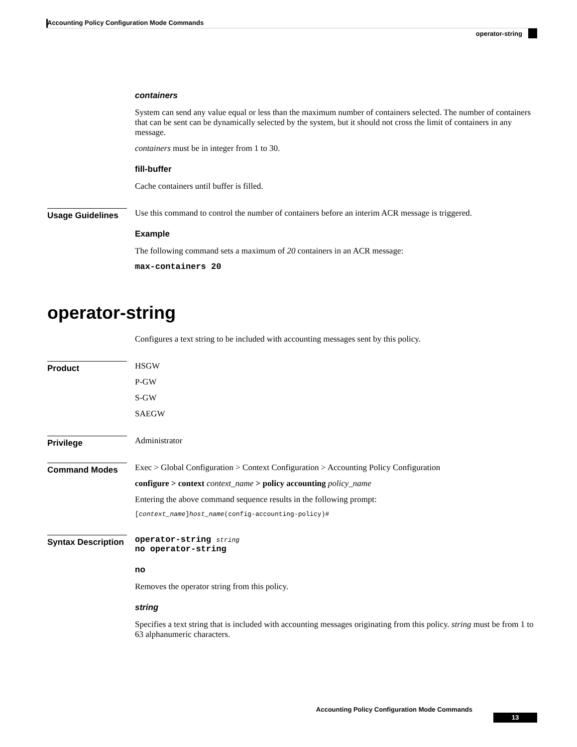Accounting Policy Configuration Mode Commands
operator-string
containers
System can send any value equal or less than the maximum number of containers selected. The number of containers that can be sent can be dynamically selected by the system, but it should not cross the limit of containers in any message.
containers must be in integer from 1 to 30.
fill-buffer
Cache containers until buffer is filled.
Usage Guidelines
Use this command to control the number of containers before an interim ACR message is triggered.
Example
The following command sets a maximum of 20 containers in an ACR message:
max-containers 20
operator-string
Configures a text string to be included with accounting messages sent by this policy.
Product
HSGW
P-GW
S-GW
SAEGW
Privilege
Administrator
Command Modes
Exec > Global Configuration > Context Configuration > Accounting Policy Configuration
configure > context context_name > policy accounting policy_name
Entering the above command sequence results in the following prompt:
[context_name]host_name(config-accounting-policy)#
Syntax Description
operator-string string
no operator-string
no
Removes the operator string from this policy.
string
Specifies a text string that is included with accounting messages originating from this policy. string must be from 1 to 63 alphanumeric characters.
Accounting Policy Configuration Mode Commands
13